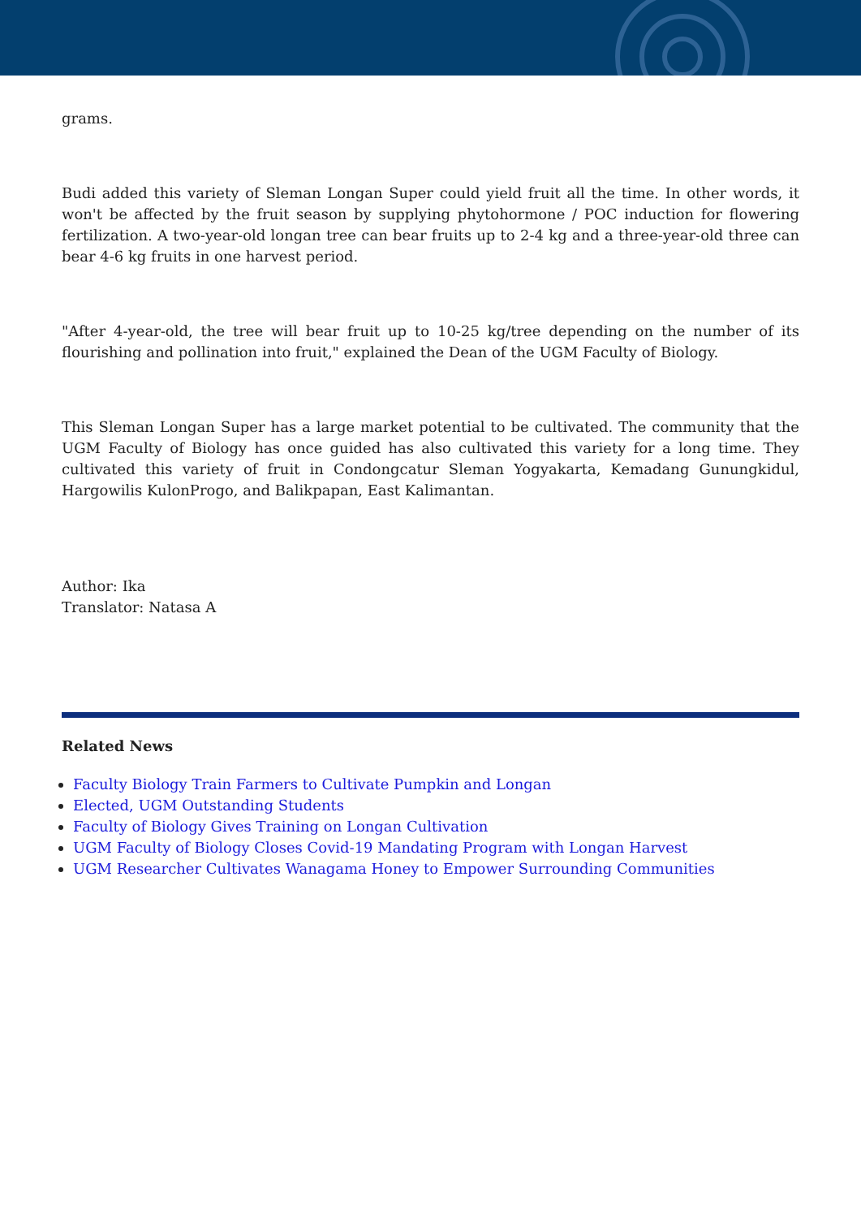grams.
Budi added this variety of Sleman Longan Super could yield fruit all the time. In other words, it won't be affected by the fruit season by supplying phytohormone / POC induction for flowering fertilization. A two-year-old longan tree can bear fruits up to 2-4 kg and a three-year-old three can bear 4-6 kg fruits in one harvest period.
"After 4-year-old, the tree will bear fruit up to 10-25 kg/tree depending on the number of its flourishing and pollination into fruit," explained the Dean of the UGM Faculty of Biology.
This Sleman Longan Super has a large market potential to be cultivated. The community that the UGM Faculty of Biology has once guided has also cultivated this variety for a long time. They cultivated this variety of fruit in Condongcatur Sleman Yogyakarta, Kemadang Gunungkidul, Hargowilis KulonProgo, and Balikpapan, East Kalimantan.
Author: Ika
Translator: Natasa A
Related News
Faculty Biology Train Farmers to Cultivate Pumpkin and Longan
Elected, UGM Outstanding Students
Faculty of Biology Gives Training on Longan Cultivation
UGM Faculty of Biology Closes Covid-19 Mandating Program with Longan Harvest
UGM Researcher Cultivates Wanagama Honey to Empower Surrounding Communities